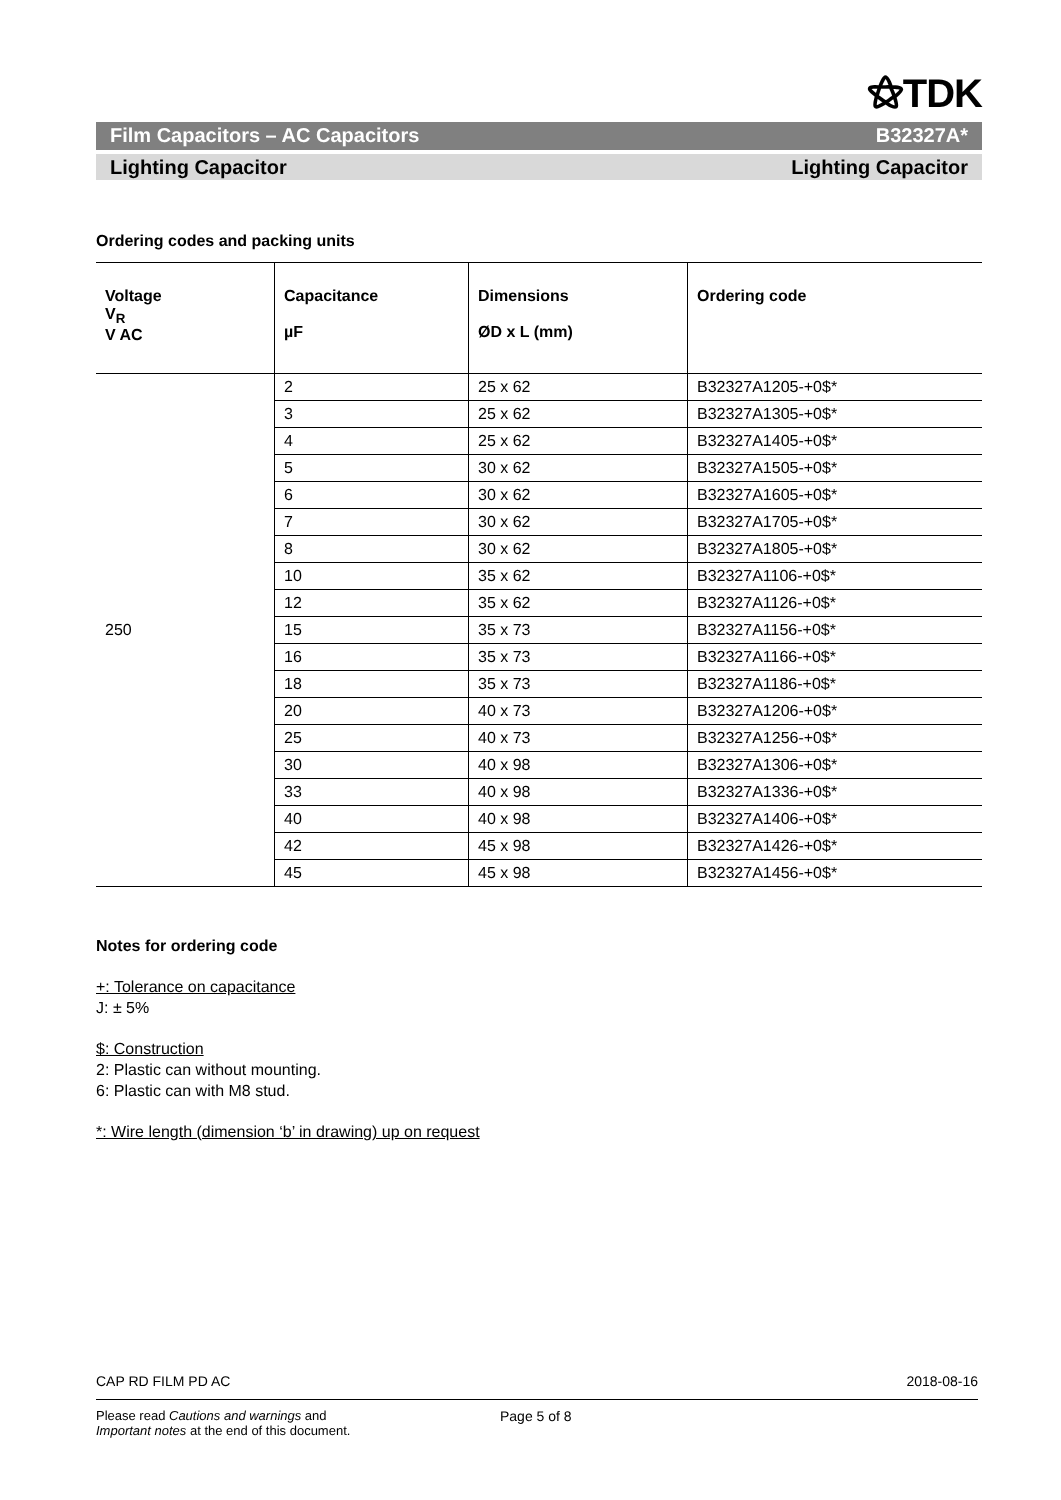⚝TDK
Film Capacitors – AC Capacitors B32327A*
Lighting Capacitor Lighting Capacitor
Ordering codes and packing units
| Voltage V<sub>R</sub> V AC | Capacitance µF | Dimensions ØD x L (mm) | Ordering code |
| --- | --- | --- | --- |
| 250 | 2 | 25 x 62 | B32327A1205-+0$* |
| | 3 | 25 x 62 | B32327A1305-+0$* |
| | 4 | 25 x 62 | B32327A1405-+0$* |
| | 5 | 30 x 62 | B32327A1505-+0$* |
| | 6 | 30 x 62 | B32327A1605-+0$* |
| | 7 | 30 x 62 | B32327A1705-+0$* |
| | 8 | 30 x 62 | B32327A1805-+0$* |
| | 10 | 35 x 62 | B32327A1106-+0$* |
| | 12 | 35 x 62 | B32327A1126-+0$* |
| | 15 | 35 x 73 | B32327A1156-+0$* |
| | 16 | 35 x 73 | B32327A1166-+0$* |
| | 18 | 35 x 73 | B32327A1186-+0$* |
| | 20 | 40 x 73 | B32327A1206-+0$* |
| | 25 | 40 x 73 | B32327A1256-+0$* |
| | 30 | 40 x 98 | B32327A1306-+0$* |
| | 33 | 40 x 98 | B32327A1336-+0$* |
| | 40 | 40 x 98 | B32327A1406-+0$* |
| | 42 | 45 x 98 | B32327A1426-+0$* |
| | 45 | 45 x 98 | B32327A1456-+0$* |
Notes for ordering code
+: Tolerance on capacitance
J: ± 5%
$: Construction
2: Plastic can without mounting.
6: Plastic can with M8 stud.
*: Wire length (dimension ‘b’ in drawing) up on request
CAP RD FILM PD AC 2018-08-16
Please read Cautions and warnings and
Important notes at the end of this document. Page 5 of 8